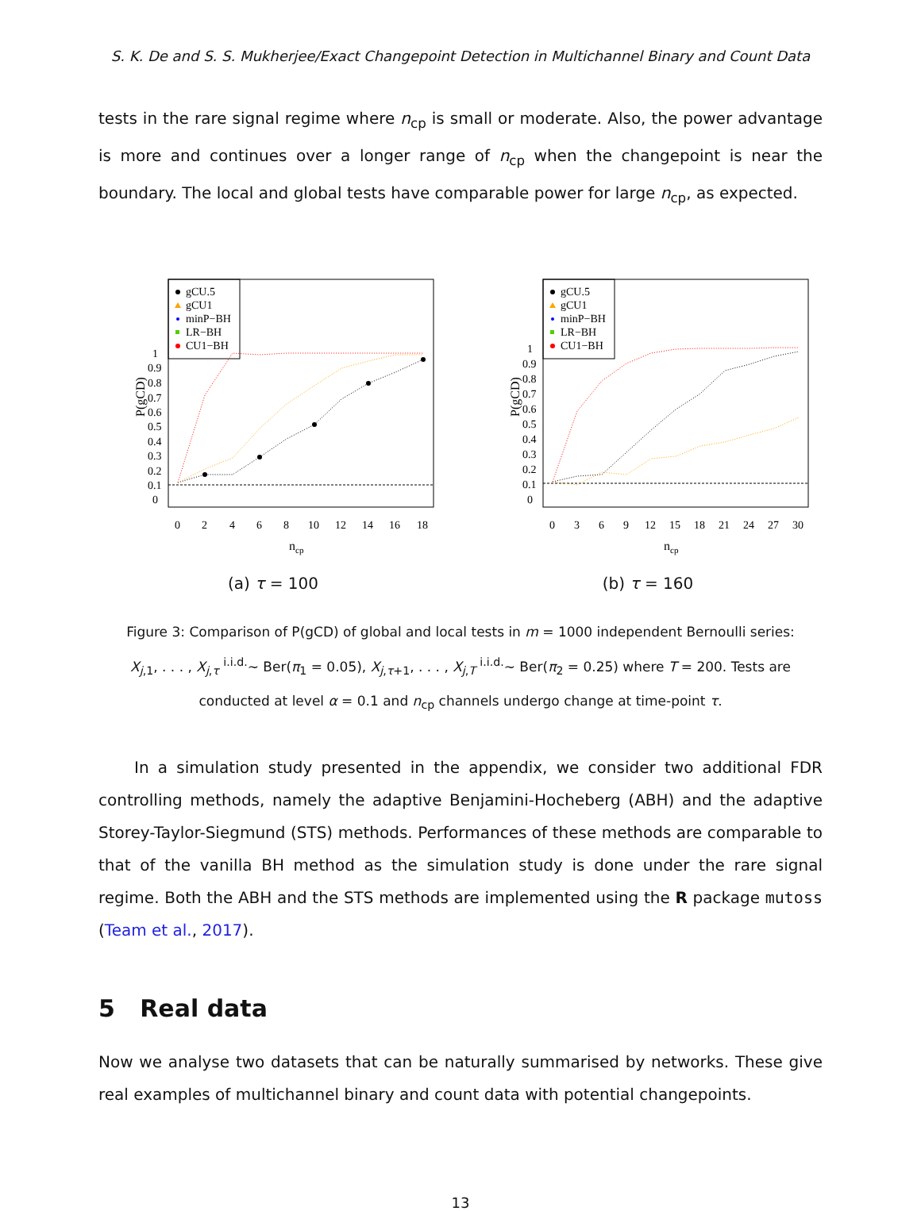S. K. De and S. S. Mukherjee/Exact Changepoint Detection in Multichannel Binary and Count Data
tests in the rare signal regime where n<sub>cp</sub> is small or moderate. Also, the power advantage is more and continues over a longer range of n<sub>cp</sub> when the changepoint is near the boundary. The local and global tests have comparable power for large n<sub>cp</sub>, as expected.
gCU.5
gCU1
minP−BH
LR−BH
CU1−BH
P(gCD)
1
0.9
0.8
0.7
0.6
0.5
0.4
0.3
0.2
0.1
0
0
2
4
6
8
10
12
14
16
18
ncp
(a) τ = 100
gCU.5
gCU1
minP−BH
LR−BH
CU1−BH
P(gCD)
1
0.9
0.8
0.7
0.6
0.5
0.4
0.3
0.2
0.1
0
0
3
6
9
12
15
18
21
24
27
30
ncp
(b) τ = 160
Figure 3: Comparison of P(gCD) of global and local tests in m = 1000 independent Bernoulli series:
X<sub>j,1</sub>, . . . , X<sub>j,τ</sub> <sup>i.i.d.</sup>∼ Ber(π<sub>1</sub> = 0.05), X<sub>j,τ+1</sub>, . . . , X<sub>j,T</sub> <sup>i.i.d.</sup>∼ Ber(π<sub>2</sub> = 0.25) where T = 200. Tests are
conducted at level α = 0.1 and n<sub>cp</sub> channels undergo change at time-point τ.
In a simulation study presented in the appendix, we consider two additional FDR controlling methods, namely the adaptive Benjamini-Hocheberg (ABH) and the adaptive Storey-Taylor-Siegmund (STS) methods. Performances of these methods are comparable to that of the vanilla BH method as the simulation study is done under the rare signal regime. Both the ABH and the STS methods are implemented using the R package mutoss (Team et al., 2017).
5 Real data
Now we analyse two datasets that can be naturally summarised by networks. These give real examples of multichannel binary and count data with potential changepoints.
13